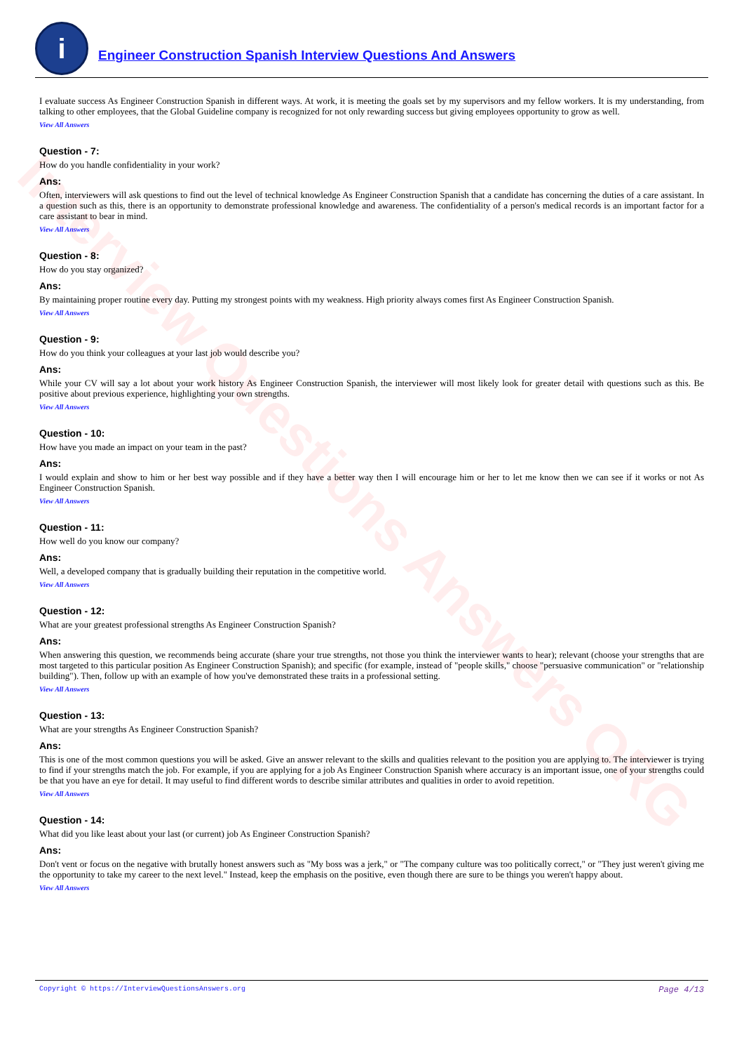Interview Questions Answers ORG
i
Engineer Construction Spanish Interview Questions And Answers
I evaluate success As Engineer Construction Spanish in different ways. At work, it is meeting the goals set by my supervisors and my fellow workers. It is my understanding, from talking to other employees, that the Global Guideline company is recognized for not only rewarding success but giving employees opportunity to grow as well.
View All Answers
Question - 7:
How do you handle confidentiality in your work?
Ans:
Often, interviewers will ask questions to find out the level of technical knowledge As Engineer Construction Spanish that a candidate has concerning the duties of a care assistant. In a question such as this, there is an opportunity to demonstrate professional knowledge and awareness. The confidentiality of a person's medical records is an important factor for a care assistant to bear in mind.
View All Answers
Question - 8:
How do you stay organized?
Ans:
By maintaining proper routine every day. Putting my strongest points with my weakness. High priority always comes first As Engineer Construction Spanish.
View All Answers
Question - 9:
How do you think your colleagues at your last job would describe you?
Ans:
While your CV will say a lot about your work history As Engineer Construction Spanish, the interviewer will most likely look for greater detail with questions such as this. Be positive about previous experience, highlighting your own strengths.
View All Answers
Question - 10:
How have you made an impact on your team in the past?
Ans:
I would explain and show to him or her best way possible and if they have a better way then I will encourage him or her to let me know then we can see if it works or not As Engineer Construction Spanish.
View All Answers
Question - 11:
How well do you know our company?
Ans:
Well, a developed company that is gradually building their reputation in the competitive world.
View All Answers
Question - 12:
What are your greatest professional strengths As Engineer Construction Spanish?
Ans:
When answering this question, we recommends being accurate (share your true strengths, not those you think the interviewer wants to hear); relevant (choose your strengths that are most targeted to this particular position As Engineer Construction Spanish); and specific (for example, instead of "people skills," choose "persuasive communication" or "relationship building"). Then, follow up with an example of how you've demonstrated these traits in a professional setting.
View All Answers
Question - 13:
What are your strengths As Engineer Construction Spanish?
Ans:
This is one of the most common questions you will be asked. Give an answer relevant to the skills and qualities relevant to the position you are applying to. The interviewer is trying to find if your strengths match the job. For example, if you are applying for a job As Engineer Construction Spanish where accuracy is an important issue, one of your strengths could be that you have an eye for detail. It may useful to find different words to describe similar attributes and qualities in order to avoid repetition.
View All Answers
Question - 14:
What did you like least about your last (or current) job As Engineer Construction Spanish?
Ans:
Don't vent or focus on the negative with brutally honest answers such as "My boss was a jerk," or "The company culture was too politically correct," or "They just weren't giving me the opportunity to take my career to the next level." Instead, keep the emphasis on the positive, even though there are sure to be things you weren't happy about.
View All Answers
Copyright © https://InterviewQuestionsAnswers.org Page 4/13